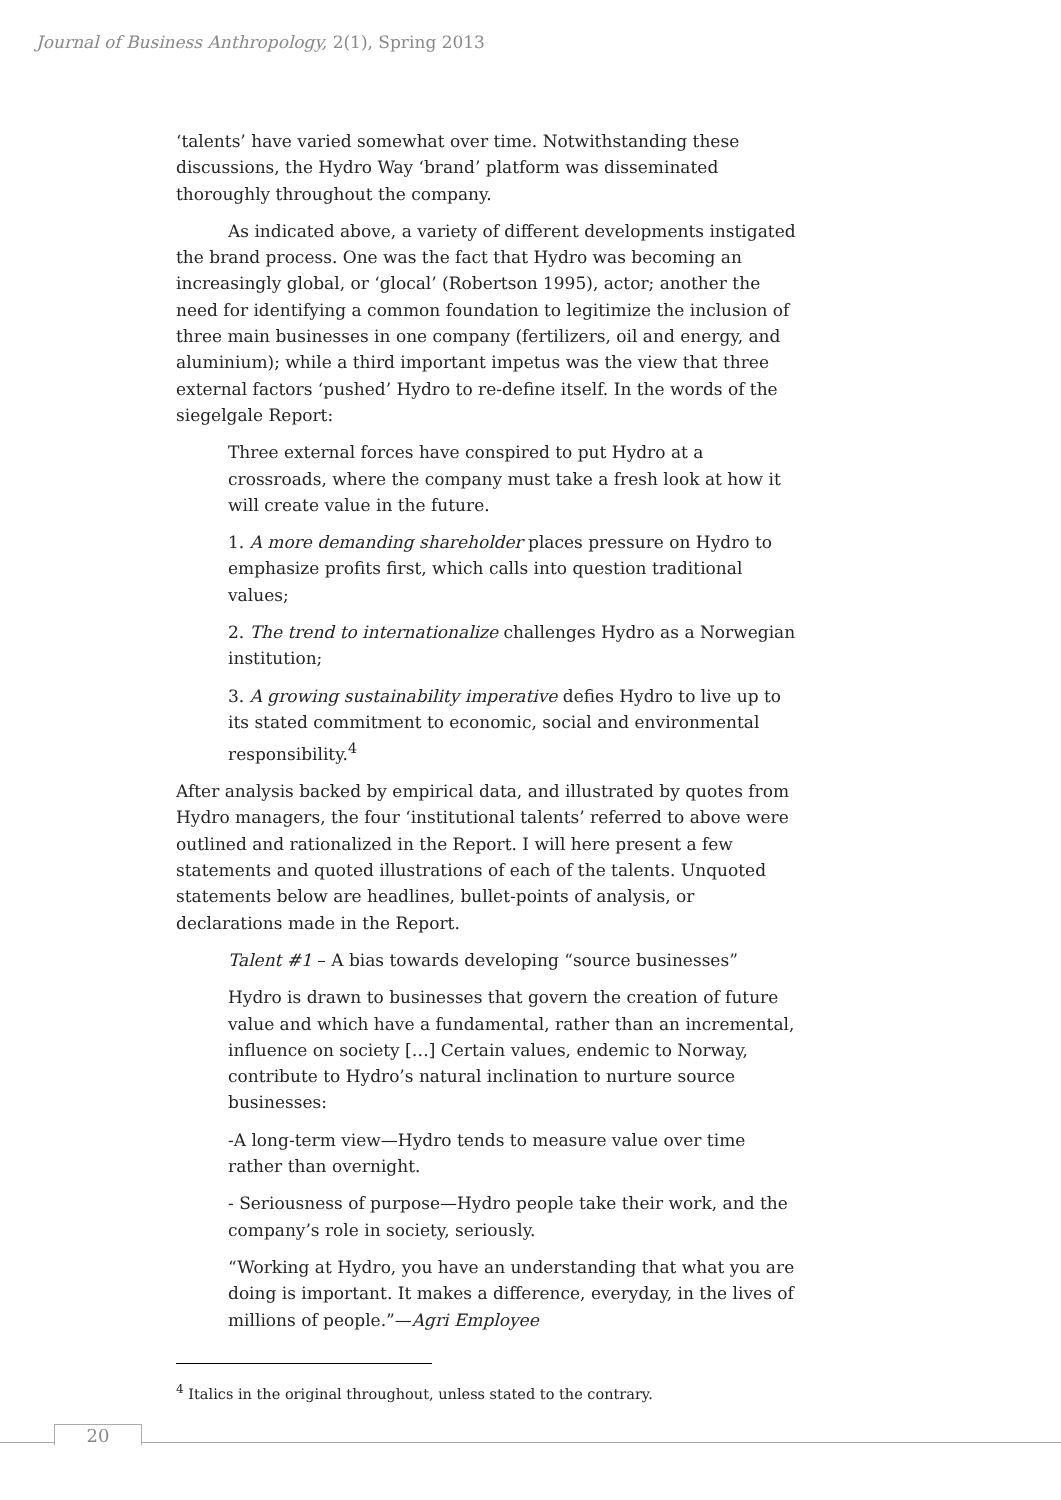Journal of Business Anthropology, 2(1), Spring 2013
‘talents’ have varied somewhat over time. Notwithstanding these discussions, the Hydro Way ‘brand’ platform was disseminated thoroughly throughout the company.
As indicated above, a variety of different developments instigated the brand process. One was the fact that Hydro was becoming an increasingly global, or ‘glocal’ (Robertson 1995), actor; another the need for identifying a common foundation to legitimize the inclusion of three main businesses in one company (fertilizers, oil and energy, and aluminium); while a third important impetus was the view that three external factors ‘pushed’ Hydro to re-define itself. In the words of the siegelgale Report:
Three external forces have conspired to put Hydro at a crossroads, where the company must take a fresh look at how it will create value in the future.
1. A more demanding shareholder places pressure on Hydro to emphasize profits first, which calls into question traditional values;
2. The trend to internationalize challenges Hydro as a Norwegian institution;
3. A growing sustainability imperative defies Hydro to live up to its stated commitment to economic, social and environmental responsibility.<sup>4</sup>
After analysis backed by empirical data, and illustrated by quotes from Hydro managers, the four ‘institutional talents’ referred to above were outlined and rationalized in the Report. I will here present a few statements and quoted illustrations of each of the talents. Unquoted statements below are headlines, bullet-points of analysis, or declarations made in the Report.
Talent #1 – A bias towards developing “source businesses”
Hydro is drawn to businesses that govern the creation of future value and which have a fundamental, rather than an incremental, influence on society […] Certain values, endemic to Norway, contribute to Hydro’s natural inclination to nurture source businesses:
-A long-term view—Hydro tends to measure value over time rather than overnight.
- Seriousness of purpose—Hydro people take their work, and the company’s role in society, seriously.
“Working at Hydro, you have an understanding that what you are doing is important. It makes a difference, everyday, in the lives of millions of people.”—Agri Employee
<sup>4</sup> Italics in the original throughout, unless stated to the contrary.
20